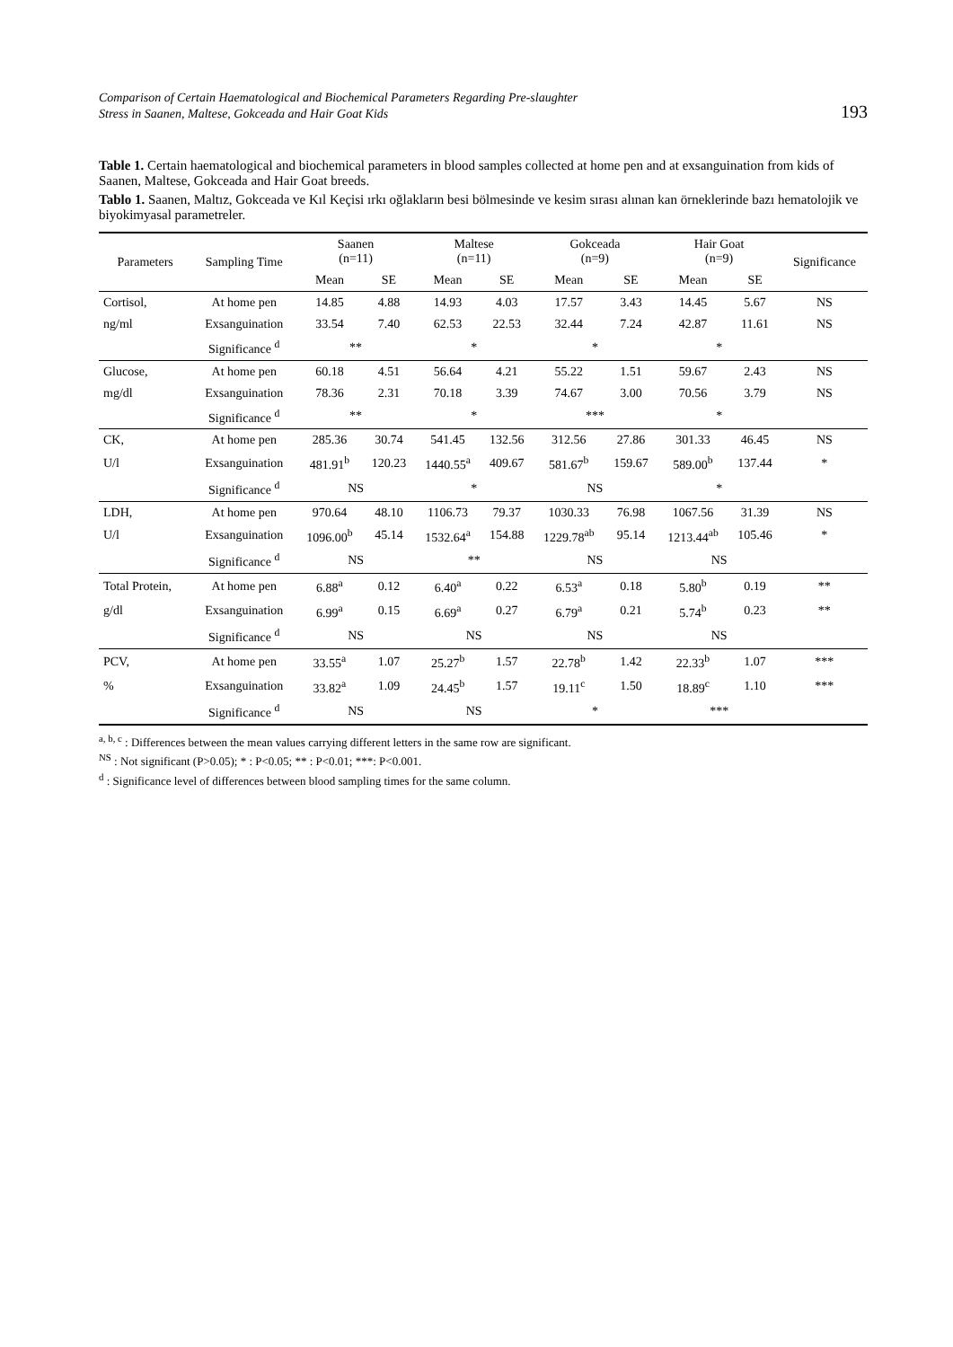Comparison of Certain Haematological and Biochemical Parameters Regarding Pre-slaughter
Stress in Saanen, Maltese, Gokceada and Hair Goat Kids 193
Table 1. Certain haematological and biochemical parameters in blood samples collected at home pen and at exsanguination from kids of Saanen, Maltese, Gokceada and Hair Goat breeds.
Tablo 1. Saanen, Maltız, Gokceada ve Kıl Keçisi ırkı oğlakların besi bölmesinde ve kesim sırası alınan kan örneklerinde bazı hematolojik ve biyokimyasal parametreler.
| Parameters | Sampling Time | Saanen (n=11) | | Maltese (n=11) | | Gokceada (n=9) | | Hair Goat (n=9) | | Significance |
| --- | --- | --- | --- | --- | --- | --- | --- | --- | --- | --- |
| | | Mean | SE | Mean | SE | Mean | SE | Mean | SE | |
| Cortisol, | At home pen | 14.85 | 4.88 | 14.93 | 4.03 | 17.57 | 3.43 | 14.45 | 5.67 | NS |
| ng/ml | Exsanguination | 33.54 | 7.40 | 62.53 | 22.53 | 32.44 | 7.24 | 42.87 | 11.61 | NS |
| | Significance <sup>d</sup> | ** | | * | | * | | * | | |
| Glucose, | At home pen | 60.18 | 4.51 | 56.64 | 4.21 | 55.22 | 1.51 | 59.67 | 2.43 | NS |
| mg/dl | Exsanguination | 78.36 | 2.31 | 70.18 | 3.39 | 74.67 | 3.00 | 70.56 | 3.79 | NS |
| | Significance <sup>d</sup> | ** | | * | | *** | | * | | |
| CK, | At home pen | 285.36 | 30.74 | 541.45 | 132.56 | 312.56 | 27.86 | 301.33 | 46.45 | NS |
| U/l | Exsanguination | 481.91<sup>b</sup> | 120.23 | 1440.55<sup>a</sup> | 409.67 | 581.67<sup>b</sup> | 159.67 | 589.00<sup>b</sup> | 137.44 | * |
| | Significance <sup>d</sup> | NS | | * | | NS | | * | | |
| LDH, | At home pen | 970.64 | 48.10 | 1106.73 | 79.37 | 1030.33 | 76.98 | 1067.56 | 31.39 | NS |
| U/l | Exsanguination | 1096.00<sup>b</sup> | 45.14 | 1532.64<sup>a</sup> | 154.88 | 1229.78<sup>ab</sup> | 95.14 | 1213.44<sup>ab</sup> | 105.46 | * |
| | Significance <sup>d</sup> | NS | | ** | | NS | | NS | | |
| Total Protein, | At home pen | 6.88<sup>a</sup> | 0.12 | 6.40<sup>a</sup> | 0.22 | 6.53<sup>a</sup> | 0.18 | 5.80<sup>b</sup> | 0.19 | ** |
| g/dl | Exsanguination | 6.99<sup>a</sup> | 0.15 | 6.69<sup>a</sup> | 0.27 | 6.79<sup>a</sup> | 0.21 | 5.74<sup>b</sup> | 0.23 | ** |
| | Significance <sup>d</sup> | NS | | NS | | NS | | NS | | |
| PCV, | At home pen | 33.55<sup>a</sup> | 1.07 | 25.27<sup>b</sup> | 1.57 | 22.78<sup>b</sup> | 1.42 | 22.33<sup>b</sup> | 1.07 | *** |
| % | Exsanguination | 33.82<sup>a</sup> | 1.09 | 24.45<sup>b</sup> | 1.57 | 19.11<sup>c</sup> | 1.50 | 18.89<sup>c</sup> | 1.10 | *** |
| | Significance <sup>d</sup> | NS | | NS | | * | | *** | | |
<sup>a, b, c</sup> : Differences between the mean values carrying different letters in the same row are significant.
<sup>NS</sup> : Not significant (P>0.05); * : P<0.05; ** : P<0.01; ***: P<0.001.
<sup>d</sup> : Significance level of differences between blood sampling times for the same column.